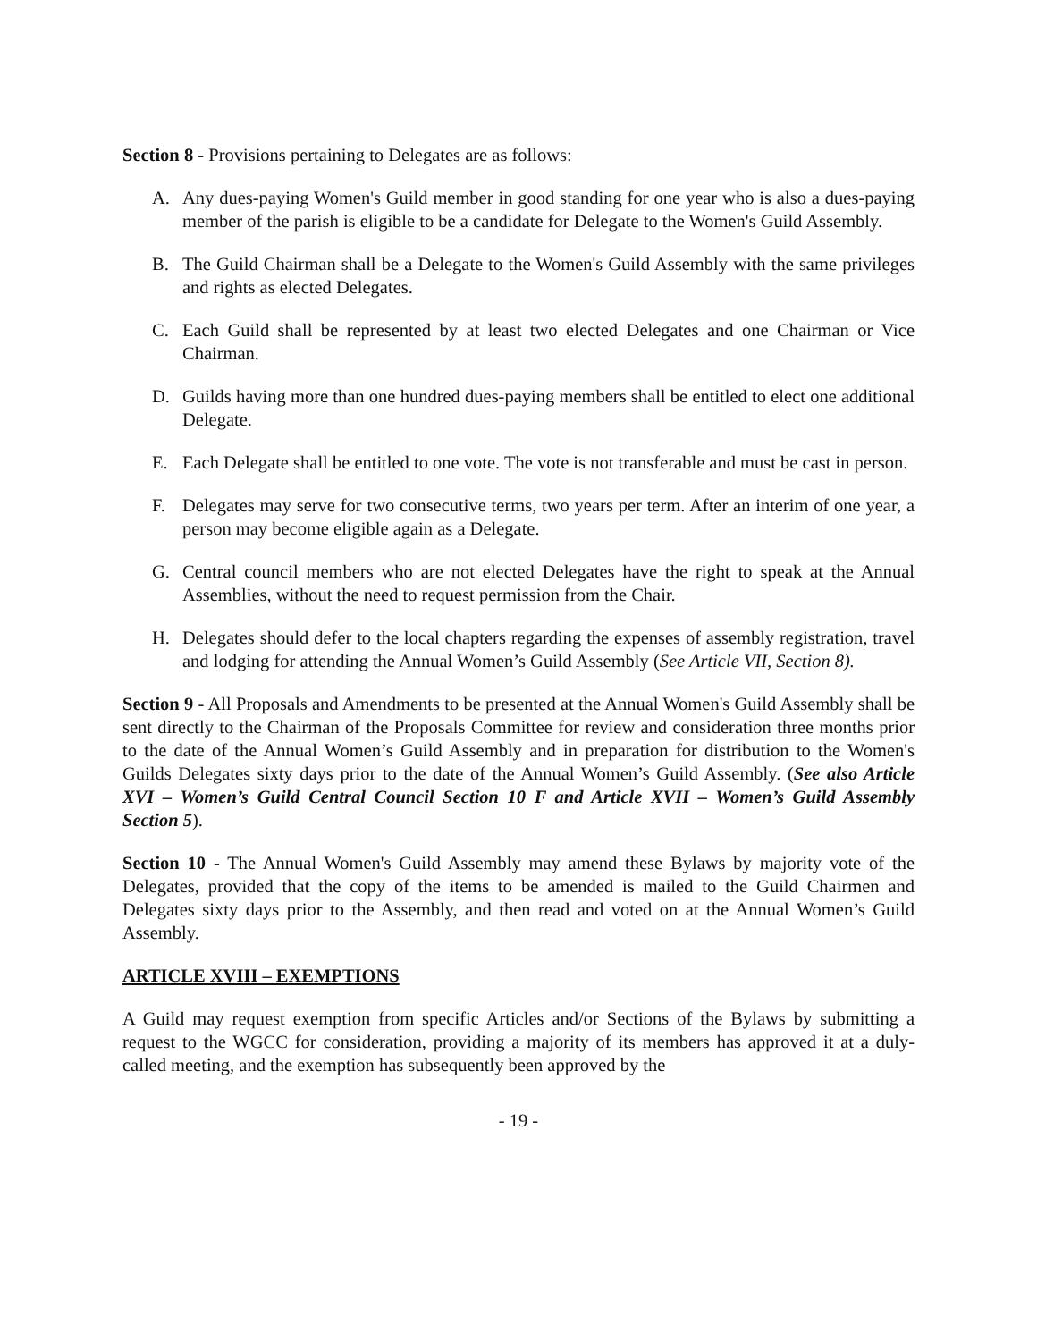Section 8 - Provisions pertaining to Delegates are as follows:
A. Any dues-paying Women's Guild member in good standing for one year who is also a dues-paying member of the parish is eligible to be a candidate for Delegate to the Women's Guild Assembly.
B. The Guild Chairman shall be a Delegate to the Women's Guild Assembly with the same privileges and rights as elected Delegates.
C. Each Guild shall be represented by at least two elected Delegates and one Chairman or Vice Chairman.
D. Guilds having more than one hundred dues-paying members shall be entitled to elect one additional Delegate.
E. Each Delegate shall be entitled to one vote. The vote is not transferable and must be cast in person.
F. Delegates may serve for two consecutive terms, two years per term. After an interim of one year, a person may become eligible again as a Delegate.
G. Central council members who are not elected Delegates have the right to speak at the Annual Assemblies, without the need to request permission from the Chair.
H. Delegates should defer to the local chapters regarding the expenses of assembly registration, travel and lodging for attending the Annual Women’s Guild Assembly (See Article VII, Section 8).
Section 9 - All Proposals and Amendments to be presented at the Annual Women's Guild Assembly shall be sent directly to the Chairman of the Proposals Committee for review and consideration three months prior to the date of the Annual Women’s Guild Assembly and in preparation for distribution to the Women's Guilds Delegates sixty days prior to the date of the Annual Women’s Guild Assembly. (See also Article XVI – Women’s Guild Central Council Section 10 F and Article XVII – Women’s Guild Assembly Section 5).
Section 10 - The Annual Women's Guild Assembly may amend these Bylaws by majority vote of the Delegates, provided that the copy of the items to be amended is mailed to the Guild Chairmen and Delegates sixty days prior to the Assembly, and then read and voted on at the Annual Women’s Guild Assembly.
ARTICLE XVIII – EXEMPTIONS
A Guild may request exemption from specific Articles and/or Sections of the Bylaws by submitting a request to the WGCC for consideration, providing a majority of its members has approved it at a duly-called meeting, and the exemption has subsequently been approved by the
- 19 -